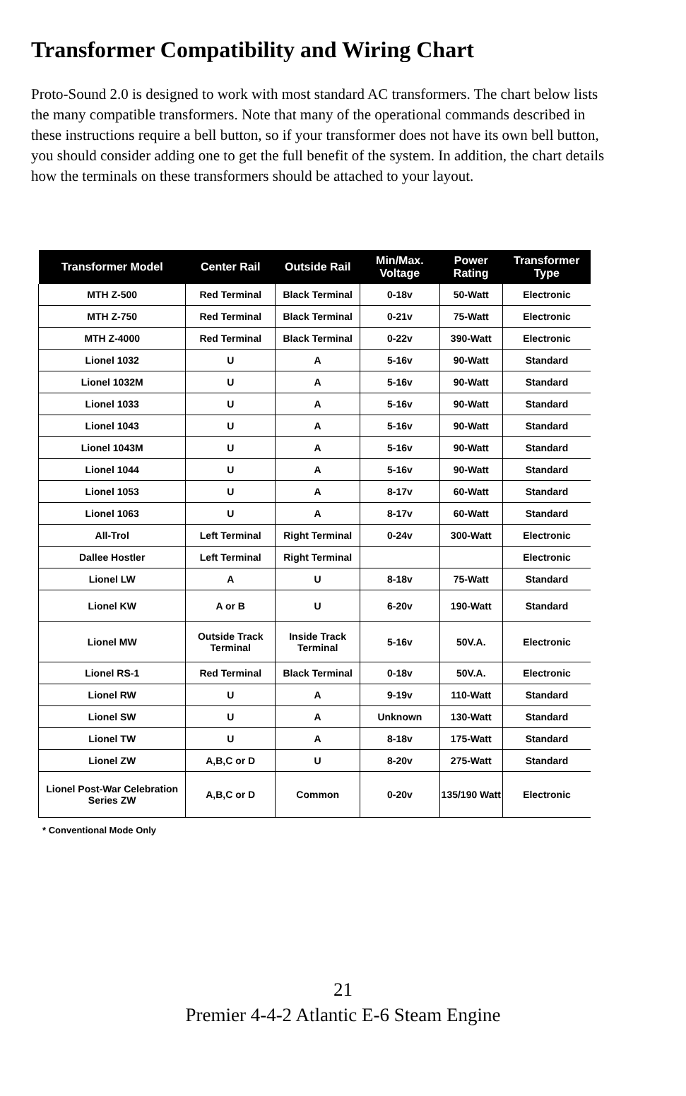Transformer Compatibility and Wiring Chart
Proto-Sound 2.0 is designed to work with most standard AC transformers. The chart below lists the many compatible transformers. Note that many of the operational commands described in these instructions require a bell button, so if your transformer does not have its own bell button, you should consider adding one to get the full benefit of the system. In addition, the chart details how the terminals on these transformers should be attached to your layout.
| Transformer Model | Center Rail | Outside Rail | Min/Max. Voltage | Power Rating | Transformer Type |
| --- | --- | --- | --- | --- | --- |
| MTH Z-500 | Red Terminal | Black Terminal | 0-18v | 50-Watt | Electronic |
| MTH Z-750 | Red Terminal | Black Terminal | 0-21v | 75-Watt | Electronic |
| MTH Z-4000 | Red Terminal | Black Terminal | 0-22v | 390-Watt | Electronic |
| Lionel 1032 | U | A | 5-16v | 90-Watt | Standard |
| Lionel 1032M | U | A | 5-16v | 90-Watt | Standard |
| Lionel 1033 | U | A | 5-16v | 90-Watt | Standard |
| Lionel 1043 | U | A | 5-16v | 90-Watt | Standard |
| Lionel 1043M | U | A | 5-16v | 90-Watt | Standard |
| Lionel 1044 | U | A | 5-16v | 90-Watt | Standard |
| Lionel 1053 | U | A | 8-17v | 60-Watt | Standard |
| Lionel 1063 | U | A | 8-17v | 60-Watt | Standard |
| All-Trol | Left Terminal | Right Terminal | 0-24v | 300-Watt | Electronic |
| Dallee Hostler | Left Terminal | Right Terminal | | | Electronic |
| Lionel LW | A | U | 8-18v | 75-Watt | Standard |
| Lionel KW | A or B | U | 6-20v | 190-Watt | Standard |
| Lionel MW | Outside Track Terminal | Inside Track Terminal | 5-16v | 50V.A. | Electronic |
| Lionel RS-1 | Red Terminal | Black Terminal | 0-18v | 50V.A. | Electronic |
| Lionel RW | U | A | 9-19v | 110-Watt | Standard |
| Lionel SW | U | A | Unknown | 130-Watt | Standard |
| Lionel TW | U | A | 8-18v | 175-Watt | Standard |
| Lionel ZW | A,B,C or D | U | 8-20v | 275-Watt | Standard |
| Lionel Post-War Celebration Series ZW | A,B,C or D | Common | 0-20v | 135/190 Watt | Electronic |
* Conventional Mode Only
21
Premier 4-4-2 Atlantic E-6 Steam Engine